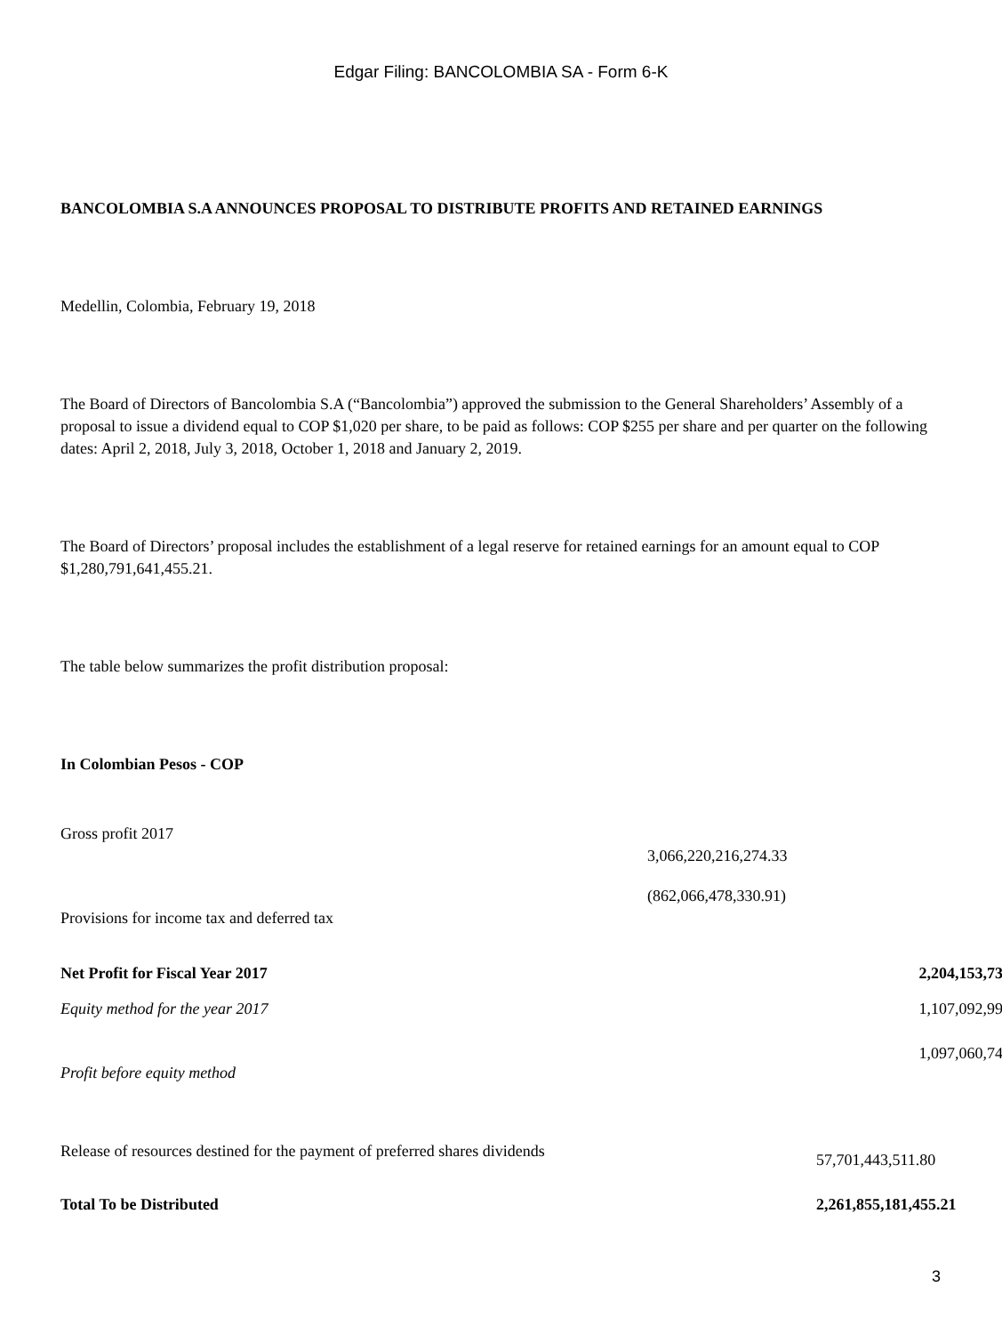Edgar Filing: BANCOLOMBIA SA - Form 6-K
BANCOLOMBIA S.A ANNOUNCES PROPOSAL TO DISTRIBUTE PROFITS AND RETAINED EARNINGS
Medellin, Colombia, February 19, 2018
The Board of Directors of Bancolombia S.A (“Bancolombia”) approved the submission to the General Shareholders’ Assembly of a proposal to issue a dividend equal to COP $1,020 per share, to be paid as follows: COP $255 per share and per quarter on the following dates: April 2, 2018, July 3, 2018, October 1, 2018 and January 2, 2019.
The Board of Directors’ proposal includes the establishment of a legal reserve for retained earnings for an amount equal to COP $1,280,791,641,455.21.
The table below summarizes the profit distribution proposal:
In Colombian Pesos - COP
| Gross profit 2017 | 3,066,220,216,274.33 | |
| Provisions for income tax and deferred tax | (862,066,478,330.91) | |
| Net Profit for Fiscal Year 2017 | | 2,204,153,73 |
| Equity method for the year 2017 | | 1,107,092,99 |
| Profit before equity method | | 1,097,060,74 |
| Release of resources destined for the payment of preferred shares dividends | | 57,701,443,511.80 |
| Total To be Distributed | | 2,261,855,181,455.21 |
3